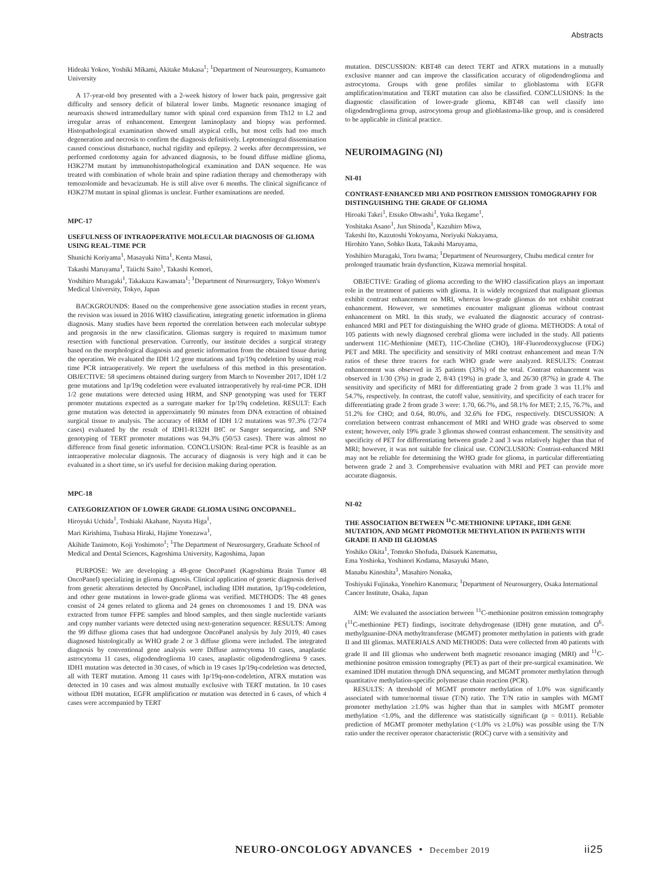Abstracts
Hideaki Yokoo, Yoshiki Mikami, Akitake Mukasa<sup>1</sup>; <sup>1</sup>Department of Neurosurgery, Kumamoto University
A 17-year-old boy presented with a 2-week history of lower back pain, progressive gait difficulty and sensory deficit of bilateral lower limbs. Magnetic resonance imaging of neuroaxis showed intramedullary tumor with spinal cord expansion from Th12 to L2 and irregular areas of enhancement. Emergent laminoplasty and biopsy was performed. Histopathological examination showed small atypical cells, but most cells had too much degeneration and necrosis to confirm the diagnosis definitively. Leptomeningeal dissemination caused conscious disturbance, nuchal rigidity and epilepsy. 2 weeks after decompression, we performed cordotomy again for advanced diagnosis, to be found diffuse midline glioma, H3K27M mutant by immunohistopathological examination and DAN sequence. He was treated with combination of whole brain and spine radiation therapy and chemotherapy with temozolomide and bevacizumab. He is still alive over 6 months. The clinical significance of H3K27M mutant in spinal gliomas is unclear. Further examinations are needed.
MPC-17
USEFULNESS OF INTRAOPERATIVE MOLECULAR DIAGNOSIS OF GLIOMA USING REAL-TIME PCR
Shunichi Koriyama<sup>1</sup>, Masayuki Nitta<sup>1</sup>, Kenta Masui,
Takashi Maruyama<sup>1</sup>, Taiichi Saito<sup>1</sup>, Takashi Komori,
Yoshihiro Muragaki<sup>1</sup>, Takakazu Kawamata<sup>1</sup>; <sup>1</sup>Department of Neurosurgery, Tokyo Women's Medical University, Tokyo, Japan
BACKGROUNDS: Based on the comprehensive gene association studies in recent years, the revision was issued in 2016 WHO classification, integrating genetic information in glioma diagnosis. Many studies have been reported the correlation between each molecular subtype and prognosis in the new classification. Gliomas surgery is required to maximum tumor resection with functional preservation. Currently, our institute decides a surgical strategy based on the morphological diagnosis and genetic information from the obtained tissue during the operation. We evaluated the IDH 1/2 gene mutations and 1p/19q codeletion by using real-time PCR intraoperatively. We report the usefulness of this method in this presentation. OBJECTIVE: 58 specimens obtained during surgery from March to November 2017, IDH 1/2 gene mutations and 1p/19q codeletion were evaluated intraoperatively by real-time PCR. IDH 1/2 gene mutations were detected using HRM, and SNP genotyping was used for TERT promoter mutations expected as a surrogate marker for 1p/19q codeletion. RESULT: Each gene mutation was detected in approximately 90 minutes from DNA extraction of obtained surgical tissue to analysis. The accuracy of HRM of IDH 1/2 mutations was 97.3% (72/74 cases) evaluated by the result of IDH1-R132H IHC or Sanger sequencing, and SNP genotyping of TERT promoter mutations was 94.3% (50/53 cases). There was almost no difference from final genetic information. CONCLUSION: Real-time PCR is feasible as an intraoperative molecular diagnosis. The accuracy of diagnosis is very high and it can be evaluated in a short time, so it's useful for decision making during operation.
MPC-18
CATEGORIZATION OF LOWER GRADE GLIOMA USING ONCOPANEL.
Hiroyuki Uchida<sup>1</sup>, Toshiaki Akahane, Nayuta Higa<sup>1</sup>,
Mari Kirishima, Tsubasa Hiraki, Hajime Yonezawa<sup>1</sup>,
Akihide Tanimoto, Koji Yoshimoto<sup>1</sup>; <sup>1</sup>The Department of Neurosurgery, Graduate School of Medical and Dental Sciences, Kagoshima University, Kagoshima, Japan
PURPOSE: We are developing a 48-gene OncoPanel (Kagoshima Brain Tumor 48 OncoPanel) specializing in glioma diagnosis. Clinical application of genetic diagnosis derived from genetic alterations detected by OncoPanel, including IDH mutation, 1p/19q-codeletion, and other gene mutations in lower-grade glioma was verified. METHODS: The 48 genes consist of 24 genes related to glioma and 24 genes on chromosomes 1 and 19. DNA was extracted from tumor FFPE samples and blood samples, and then single nucleotide variants and copy number variants were detected using next-generation sequencer. RESULTS: Among the 99 diffuse glioma cases that had undergone OncoPanel analysis by July 2019, 40 cases diagnosed histologically as WHO grade 2 or 3 diffuse glioma were included. The integrated diagnosis by conventional gene analysis were Diffuse astrocytoma 10 cases, anaplastic astrocytoma 11 cases, oligodendroglioma 10 cases, anaplastic oligodendroglioma 9 cases. IDH1 mutation was detected in 30 cases, of which in 19 cases 1p/19q-codeletion was detected, all with TERT mutation. Among 11 cases with 1p/19q-non-codeletion, ATRX mutation was detected in 10 cases and was almost mutually exclusive with TERT mutation. In 10 cases without IDH mutation, EGFR amplification or mutation was detected in 6 cases, of which 4 cases were accompanied by TERT
mutation. DISCUSSION: KBT48 can detect TERT and ATRX mutations in a mutually exclusive manner and can improve the classification accuracy of oligodendroglioma and astrocytoma. Groups with gene profiles similar to glioblastoma with EGFR amplification/mutation and TERT mutation can also be classified. CONCLUSIONS: In the diagnostic classification of lower-grade glioma, KBT48 can well classify into oligodendroglioma group, astrocytoma group and glioblastoma-like group, and is considered to be applicable in clinical practice.
NEUROIMAGING (NI)
NI-01
CONTRAST-ENHANCED MRI AND POSITRON EMISSION TOMOGRAPHY FOR DISTINGUISHING THE GRADE OF GLIOMA
Hiroaki Takei<sup>1</sup>, Etsuko Ohwashi<sup>1</sup>, Yuka Ikegame<sup>1</sup>,
Yoshitaka Asano<sup>1</sup>, Jun Shinoda<sup>1</sup>, Kazuhiro Miwa,
Takeshi Ito, Kazutoshi Yokoyama, Noriyuki Nakayama,
Hirohito Yano, Sohko Ikuta, Takashi Maruyama,
Yoshihiro Muragaki, Toru Iwama; <sup>1</sup>Department of Neurosurgery, Chubu medical center for prolonged traumatic brain dysfunction, Kizawa memorial hospital.
OBJECTIVE: Grading of glioma according to the WHO classification plays an important role in the treatment of patients with glioma. It is widely recognized that malignant gliomas exhibit contrast enhancement on MRI, whereas low-grade gliomas do not exhibit contrast enhancement. However, we sometimes encounter malignant gliomas without contrast enhancement on MRI. In this study, we evaluated the diagnostic accuracy of contrast-enhanced MRI and PET for distinguishing the WHO grade of glioma. METHODS: A total of 105 patients with newly diagnosed cerebral glioma were included in the study. All patients underwent 11C-Methionine (MET), 11C-Choline (CHO), 18F-Fluorodeoxyglucose (FDG) PET and MRI. The specificity and sensitivity of MRI contrast enhancement and mean T/N ratios of these three tracers for each WHO grade were analyzed. RESULTS: Contrast enhancement was observed in 35 patients (33%) of the total. Contrast enhancement was observed in 1/30 (3%) in grade 2, 8/43 (19%) in grade 3, and 26/30 (87%) in grade 4. The sensitivity and specificity of MRI for differentiating grade 2 from grade 3 was 11.1% and 54.7%, respectively. In contrast, the cutoff value, sensitivity, and specificity of each tracer for differentiating grade 2 from grade 3 were: 1.70, 66.7%, and 58.1% for MET; 2.15, 76.7%, and 51.2% for CHO; and 0.64, 80.0%, and 32.6% for FDG, respectively. DISCUSSION: A correlation between contrast enhancement of MRI and WHO grade was observed to some extent; however, only 19% grade 3 gliomas showed contrast enhancement. The sensitivity and specificity of PET for differentiating between grade 2 and 3 was relatively higher than that of MRI; however, it was not suitable for clinical use. CONCLUSION: Contrast-enhanced MRI may not be reliable for determining the WHO grade for glioma, in particular differentiating between grade 2 and 3. Comprehensive evaluation with MRI and PET can provide more accurate diagnosis.
NI-02
THE ASSOCIATION BETWEEN <sup>11</sup>C-METHIONINE UPTAKE, IDH GENE MUTATION, AND MGMT PROMOTER METHYLATION IN PATIENTS WITH GRADE II AND III GLIOMAS
Yoshiko Okita<sup>1</sup>, Tomoko Shofuda, Daisuek Kanematsu,
Ema Yoshioka, Yoshinori Kodama, Masayuki Mano,
Manabu Kinoshita<sup>1</sup>, Masahiro Nonaka,
Toshiyuki Fujinaka, Yonehiro Kanemura; <sup>1</sup>Department of Neurosurgery, Osaka International Cancer Institute, Osaka, Japan
AIM: We evaluated the association between <sup>11</sup>C-methionine positron emission tomography (<sup>11</sup>C-methionine PET) findings, isocitrate dehydrogenase (IDH) gene mutation, and O<sup>6</sup>-methylguanine-DNA methyltransferase (MGMT) promoter methylation in patients with grade II and III gliomas. MATERIALS AND METHODS: Data were collected from 40 patients with grade II and III gliomas who underwent both magnetic resonance imaging (MRI) and <sup>11</sup>C-methionine positron emission tomography (PET) as part of their pre-surgical examination. We examined IDH mutation through DNA sequencing, and MGMT promoter methylation through quantitative methylation-specific polymerase chain reaction (PCR).
RESULTS: A threshold of MGMT promoter methylation of 1.0% was significantly associated with tumor/normal tissue (T/N) ratio. The T/N ratio in samples with MGMT promoter methylation ≥1.0% was higher than that in samples with MGMT promoter methylation <1.0%, and the difference was statistically significant (p = 0.011). Reliable prediction of MGMT promoter methylation (<1.0% vs ≥1.0%) was possible using the T/N ratio under the receiver operator characteristic (ROC) curve with a sensitivity and
NEURO-ONCOLOGY ADVANCES • December 2019 ii25